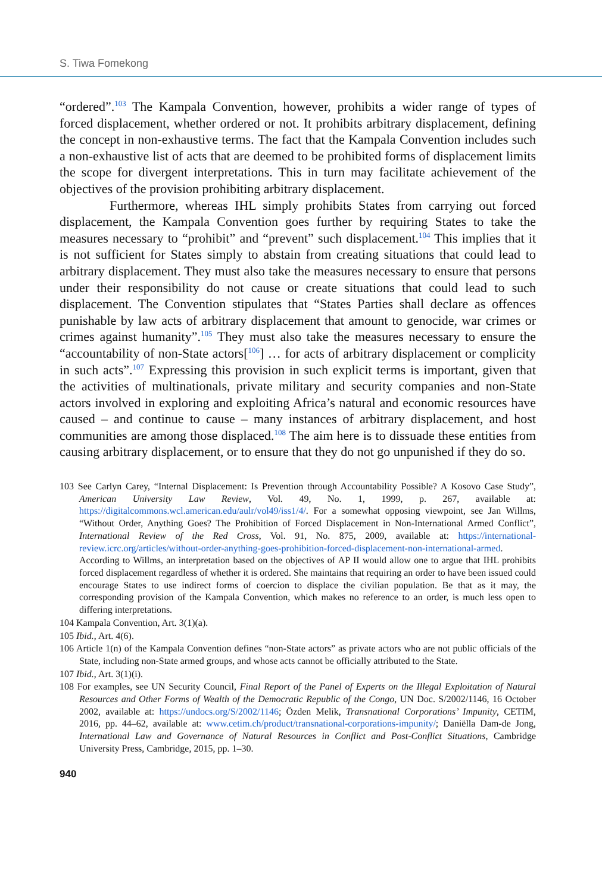S. Tiwa Fomekong
“ordered”.<sup>103</sup> The Kampala Convention, however, prohibits a wider range of types of forced displacement, whether ordered or not. It prohibits arbitrary displacement, defining the concept in non-exhaustive terms. The fact that the Kampala Convention includes such a non-exhaustive list of acts that are deemed to be prohibited forms of displacement limits the scope for divergent interpretations. This in turn may facilitate achievement of the objectives of the provision prohibiting arbitrary displacement.
Furthermore, whereas IHL simply prohibits States from carrying out forced displacement, the Kampala Convention goes further by requiring States to take the measures necessary to “prohibit” and “prevent” such displacement.<sup>104</sup> This implies that it is not sufficient for States simply to abstain from creating situations that could lead to arbitrary displacement. They must also take the measures necessary to ensure that persons under their responsibility do not cause or create situations that could lead to such displacement. The Convention stipulates that “States Parties shall declare as offences punishable by law acts of arbitrary displacement that amount to genocide, war crimes or crimes against humanity”.<sup>105</sup> They must also take the measures necessary to ensure the “accountability of non-State actors[<sup>106</sup>] … for acts of arbitrary displacement or complicity in such acts”.<sup>107</sup> Expressing this provision in such explicit terms is important, given that the activities of multinationals, private military and security companies and non-State actors involved in exploring and exploiting Africa’s natural and economic resources have caused – and continue to cause – many instances of arbitrary displacement, and host communities are among those displaced.<sup>108</sup> The aim here is to dissuade these entities from causing arbitrary displacement, or to ensure that they do not go unpunished if they do so.
103 See Carlyn Carey, “Internal Displacement: Is Prevention through Accountability Possible? A Kosovo Case Study”, American University Law Review, Vol. 49, No. 1, 1999, p. 267, available at: https://digitalcommons.wcl.american.edu/aulr/vol49/iss1/4/. For a somewhat opposing viewpoint, see Jan Willms, “Without Order, Anything Goes? The Prohibition of Forced Displacement in Non-International Armed Conflict”, International Review of the Red Cross, Vol. 91, No. 875, 2009, available at: https://international-review.icrc.org/articles/without-order-anything-goes-prohibition-forced-displacement-non-international-armed. According to Willms, an interpretation based on the objectives of AP II would allow one to argue that IHL prohibits forced displacement regardless of whether it is ordered. She maintains that requiring an order to have been issued could encourage States to use indirect forms of coercion to displace the civilian population. Be that as it may, the corresponding provision of the Kampala Convention, which makes no reference to an order, is much less open to differing interpretations.
104 Kampala Convention, Art. 3(1)(a).
105 Ibid., Art. 4(6).
106 Article 1(n) of the Kampala Convention defines “non-State actors” as private actors who are not public officials of the State, including non-State armed groups, and whose acts cannot be officially attributed to the State.
107 Ibid., Art. 3(1)(i).
108 For examples, see UN Security Council, Final Report of the Panel of Experts on the Illegal Exploitation of Natural Resources and Other Forms of Wealth of the Democratic Republic of the Congo, UN Doc. S/2002/1146, 16 October 2002, available at: https://undocs.org/S/2002/1146; Özden Melik, Transnational Corporations’ Impunity, CETIM, 2016, pp. 44–62, available at: www.cetim.ch/product/transnational-corporations-impunity/; Daniëlla Dam-de Jong, International Law and Governance of Natural Resources in Conflict and Post-Conflict Situations, Cambridge University Press, Cambridge, 2015, pp. 1–30.
940